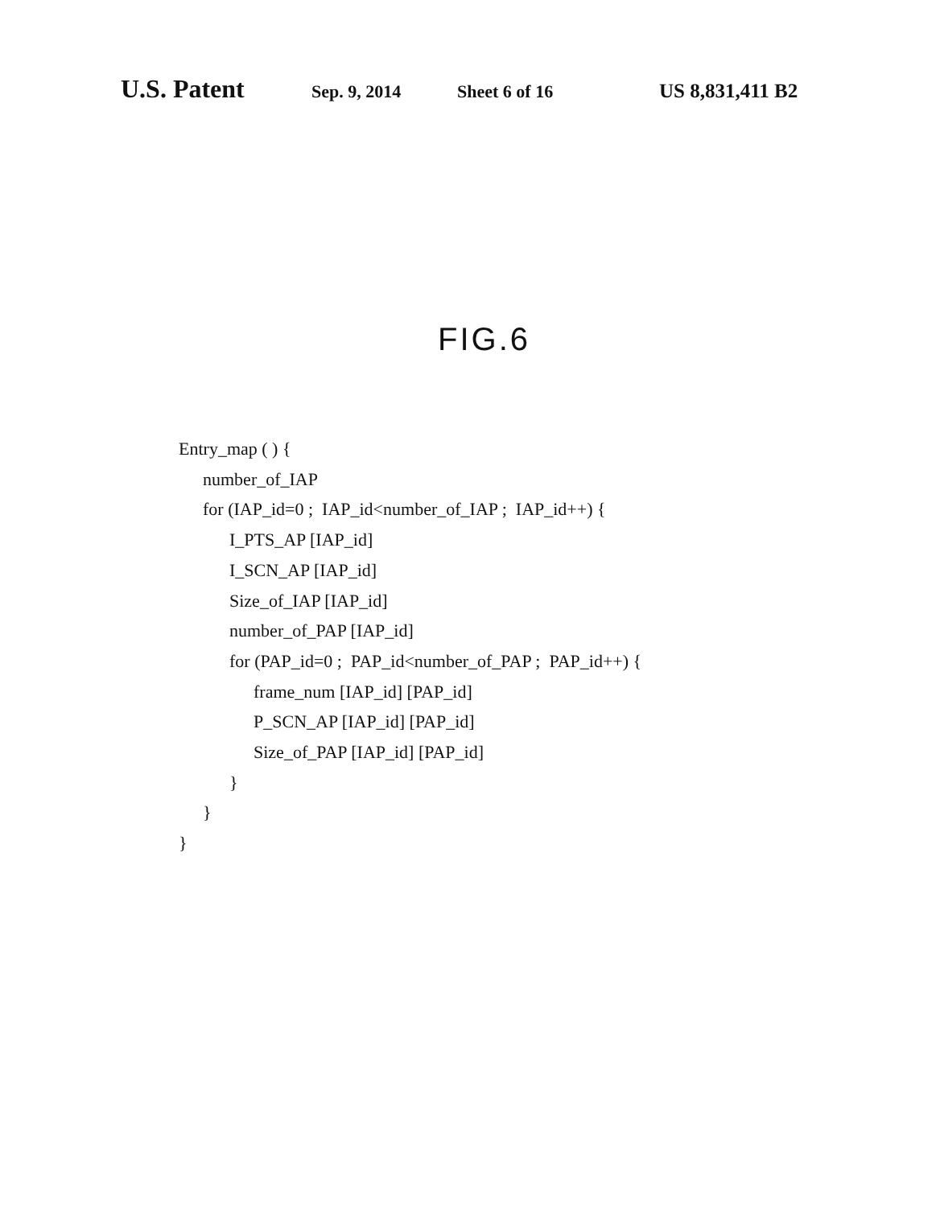U.S. Patent Sep. 9, 2014 Sheet 6 of 16 US 8,831,411 B2
FIG.6
Entry_map ( ) {
number_of_IAP
for (IAP_id=0 ; IAP_id<number_of_IAP ; IAP_id++) {
I_PTS_AP [IAP_id]
I_SCN_AP [IAP_id]
Size_of_IAP [IAP_id]
number_of_PAP [IAP_id]
for (PAP_id=0 ; PAP_id<number_of_PAP ; PAP_id++) {
frame_num [IAP_id] [PAP_id]
P_SCN_AP [IAP_id] [PAP_id]
Size_of_PAP [IAP_id] [PAP_id]
}
}
}